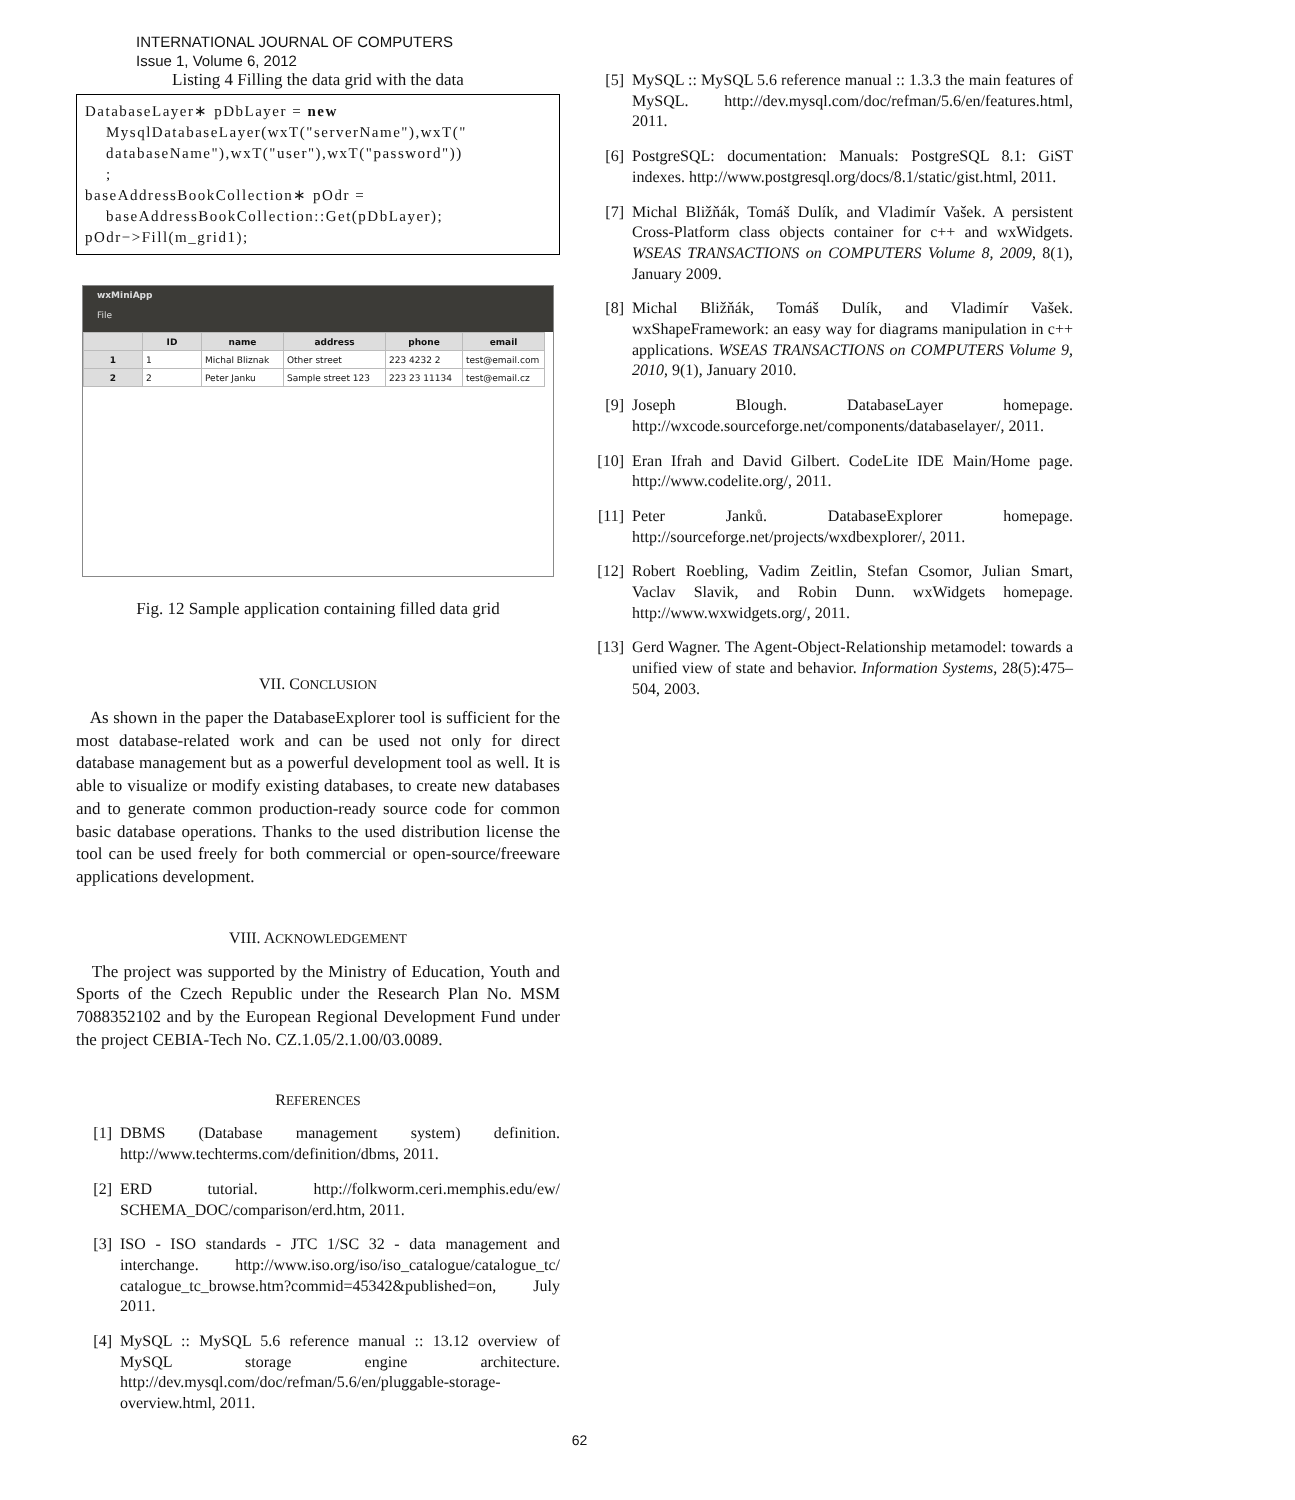INTERNATIONAL JOURNAL OF COMPUTERS
Issue 1, Volume 6, 2012
Listing 4 Filling the data grid with the data
DatabaseLayer∗ pDbLayer = new MysqlDatabaseLayer(wxT("serverName"),wxT(" databaseName"),wxT("user"),wxT("password")) ; baseAddressBookCollection∗ pOdr = baseAddressBookCollection::Get(pDbLayer); pOdr−>Fill(m_grid1);
wxMiniApp
File
| | ID | name | address | phone | email |
| --- | --- | --- | --- | --- | --- |
| 1 | 1 | Michal Bliznak | Other street | 223 4232 2 | test@email.com |
| 2 | 2 | Peter Janku | Sample street 123 | 223 23 11134 | test@email.cz |
Fig. 12 Sample application containing filled data grid
VII. CONCLUSION
As shown in the paper the DatabaseExplorer tool is sufficient for the most database-related work and can be used not only for direct database management but as a powerful development tool as well. It is able to visualize or modify existing databases, to create new databases and to generate common production-ready source code for common basic database operations. Thanks to the used distribution license the tool can be used freely for both commercial or open-source/freeware applications development.
VIII. ACKNOWLEDGEMENT
The project was supported by the Ministry of Education, Youth and Sports of the Czech Republic under the Research Plan No. MSM 7088352102 and by the European Regional Development Fund under the project CEBIA-Tech No. CZ.1.05/2.1.00/03.0089.
REFERENCES
[1] DBMS (Database management system) definition. http://www.techterms.com/definition/dbms, 2011.
[2] ERD tutorial. http://folkworm.ceri.memphis.edu/ew/ SCHEMA_DOC/comparison/erd.htm, 2011.
[3] ISO - ISO standards - JTC 1/SC 32 - data management and interchange. http://www.iso.org/iso/iso_catalogue/catalogue_tc/ catalogue_tc_browse.htm?commid=45342&published=on, July 2011.
[4] MySQL :: MySQL 5.6 reference manual :: 13.12 overview of MySQL storage engine architecture. http://dev.mysql.com/doc/refman/5.6/en/pluggable-storage-overview.html, 2011.
[5] MySQL :: MySQL 5.6 reference manual :: 1.3.3 the main features of MySQL. http://dev.mysql.com/doc/refman/5.6/en/features.html, 2011.
[6] PostgreSQL: documentation: Manuals: PostgreSQL 8.1: GiST indexes. http://www.postgresql.org/docs/8.1/static/gist.html, 2011.
[7] Michal Bližňák, Tomáš Dulík, and Vladimír Vašek. A persistent Cross-Platform class objects container for c++ and wxWidgets. WSEAS TRANSACTIONS on COMPUTERS Volume 8, 2009, 8(1), January 2009.
[8] Michal Bližňák, Tomáš Dulík, and Vladimír Vašek. wxShapeFramework: an easy way for diagrams manipulation in c++ applications. WSEAS TRANSACTIONS on COMPUTERS Volume 9, 2010, 9(1), January 2010.
[9] Joseph Blough. DatabaseLayer homepage. http://wxcode.sourceforge.net/components/databaselayer/, 2011.
[10] Eran Ifrah and David Gilbert. CodeLite IDE Main/Home page. http://www.codelite.org/, 2011.
[11] Peter Janků. DatabaseExplorer homepage. http://sourceforge.net/projects/wxdbexplorer/, 2011.
[12] Robert Roebling, Vadim Zeitlin, Stefan Csomor, Julian Smart, Vaclav Slavik, and Robin Dunn. wxWidgets homepage. http://www.wxwidgets.org/, 2011.
[13] Gerd Wagner. The Agent-Object-Relationship metamodel: towards a unified view of state and behavior. Information Systems, 28(5):475–504, 2003.
62